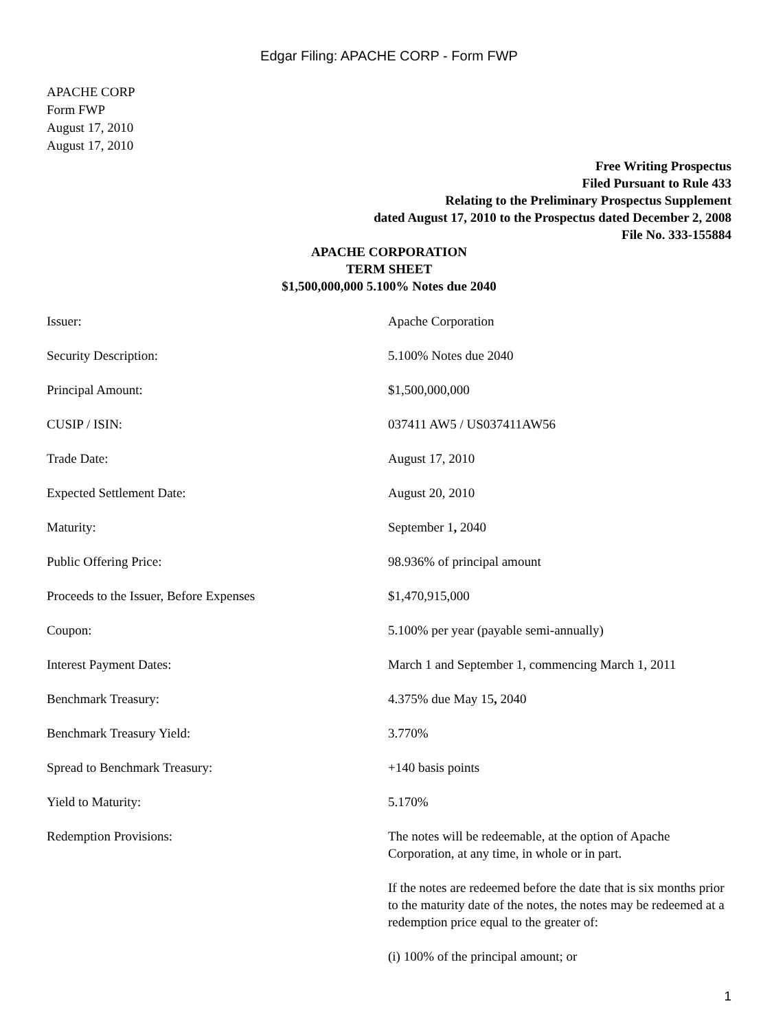Edgar Filing: APACHE CORP - Form FWP
APACHE CORP
Form FWP
August 17, 2010
August 17, 2010
Free Writing Prospectus
Filed Pursuant to Rule 433
Relating to the Preliminary Prospectus Supplement
dated August 17, 2010 to the Prospectus dated December 2, 2008
File No. 333-155884
APACHE CORPORATION
TERM SHEET
$1,500,000,000 5.100% Notes due 2040
| Issuer: | Apache Corporation |
| Security Description: | 5.100% Notes due 2040 |
| Principal Amount: | $1,500,000,000 |
| CUSIP / ISIN: | 037411 AW5 / US037411AW56 |
| Trade Date: | August 17, 2010 |
| Expected Settlement Date: | August 20, 2010 |
| Maturity: | September 1 , 2040 |
| Public Offering Price: | 98.936% of principal amount |
| Proceeds to the Issuer, Before Expenses | $1,470,915,000 |
| Coupon: | 5.100% per year (payable semi-annually) |
| Interest Payment Dates: | March 1 and September 1, commencing March 1, 2011 |
| Benchmark Treasury: | 4.375% due May 15 , 2040 |
| Benchmark Treasury Yield: | 3.770% |
| Spread to Benchmark Treasury: | +140 basis points |
| Yield to Maturity: | 5.170% |
| Redemption Provisions: | The notes will be redeemable, at the option of Apache Corporation, at any time, in whole or in part. If the notes are redeemed before the date that is six months prior to the maturity date of the notes, the notes may be redeemed at a redemption price equal to the greater of: (i) 100% of the principal amount; or |
1